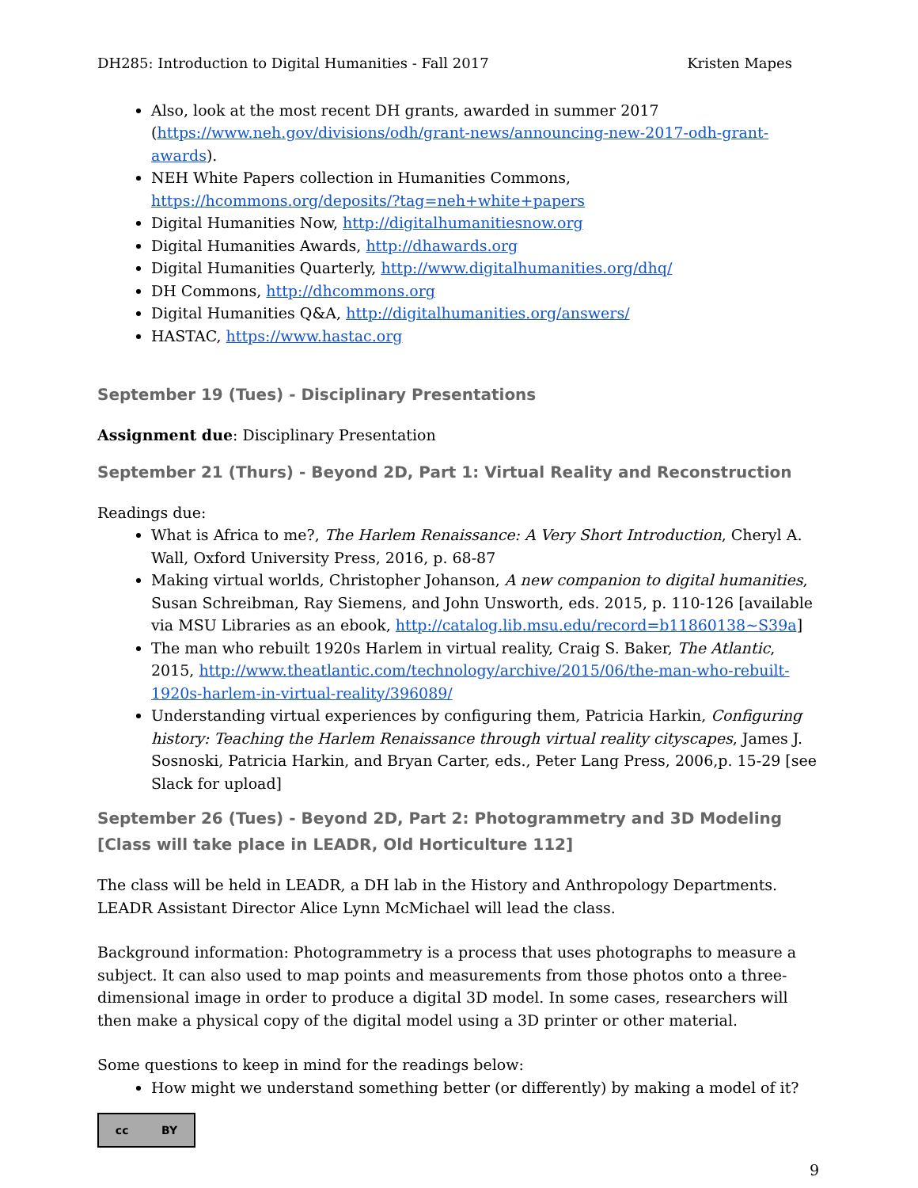DH285: Introduction to Digital Humanities - Fall 2017 Kristen Mapes
Also, look at the most recent DH grants, awarded in summer 2017 (https://www.neh.gov/divisions/odh/grant-news/announcing-new-2017-odh-grant-awards).
NEH White Papers collection in Humanities Commons, https://hcommons.org/deposits/?tag=neh+white+papers
Digital Humanities Now, http://digitalhumanitiesnow.org
Digital Humanities Awards, http://dhawards.org
Digital Humanities Quarterly, http://www.digitalhumanities.org/dhq/
DH Commons, http://dhcommons.org
Digital Humanities Q&A, http://digitalhumanities.org/answers/
HASTAC, https://www.hastac.org
September 19 (Tues) - Disciplinary Presentations
Assignment due: Disciplinary Presentation
September 21 (Thurs) - Beyond 2D, Part 1: Virtual Reality and Reconstruction
Readings due:
What is Africa to me?, The Harlem Renaissance: A Very Short Introduction, Cheryl A. Wall, Oxford University Press, 2016, p. 68-87
Making virtual worlds, Christopher Johanson, A new companion to digital humanities, Susan Schreibman, Ray Siemens, and John Unsworth, eds. 2015, p. 110-126 [available via MSU Libraries as an ebook, http://catalog.lib.msu.edu/record=b11860138~S39a]
The man who rebuilt 1920s Harlem in virtual reality, Craig S. Baker, The Atlantic, 2015, http://www.theatlantic.com/technology/archive/2015/06/the-man-who-rebuilt-1920s-harlem-in-virtual-reality/396089/
Understanding virtual experiences by configuring them, Patricia Harkin, Configuring history: Teaching the Harlem Renaissance through virtual reality cityscapes, James J. Sosnoski, Patricia Harkin, and Bryan Carter, eds., Peter Lang Press, 2006,p. 15-29 [see Slack for upload]
September 26 (Tues) - Beyond 2D, Part 2: Photogrammetry and 3D Modeling [Class will take place in LEADR, Old Horticulture 112]
The class will be held in LEADR, a DH lab in the History and Anthropology Departments. LEADR Assistant Director Alice Lynn McMichael will lead the class.
Background information: Photogrammetry is a process that uses photographs to measure a subject. It can also used to map points and measurements from those photos onto a three-dimensional image in order to produce a digital 3D model. In some cases, researchers will then make a physical copy of the digital model using a 3D printer or other material.
Some questions to keep in mind for the readings below:
How might we understand something better (or differently) by making a model of it?
cc BY
9